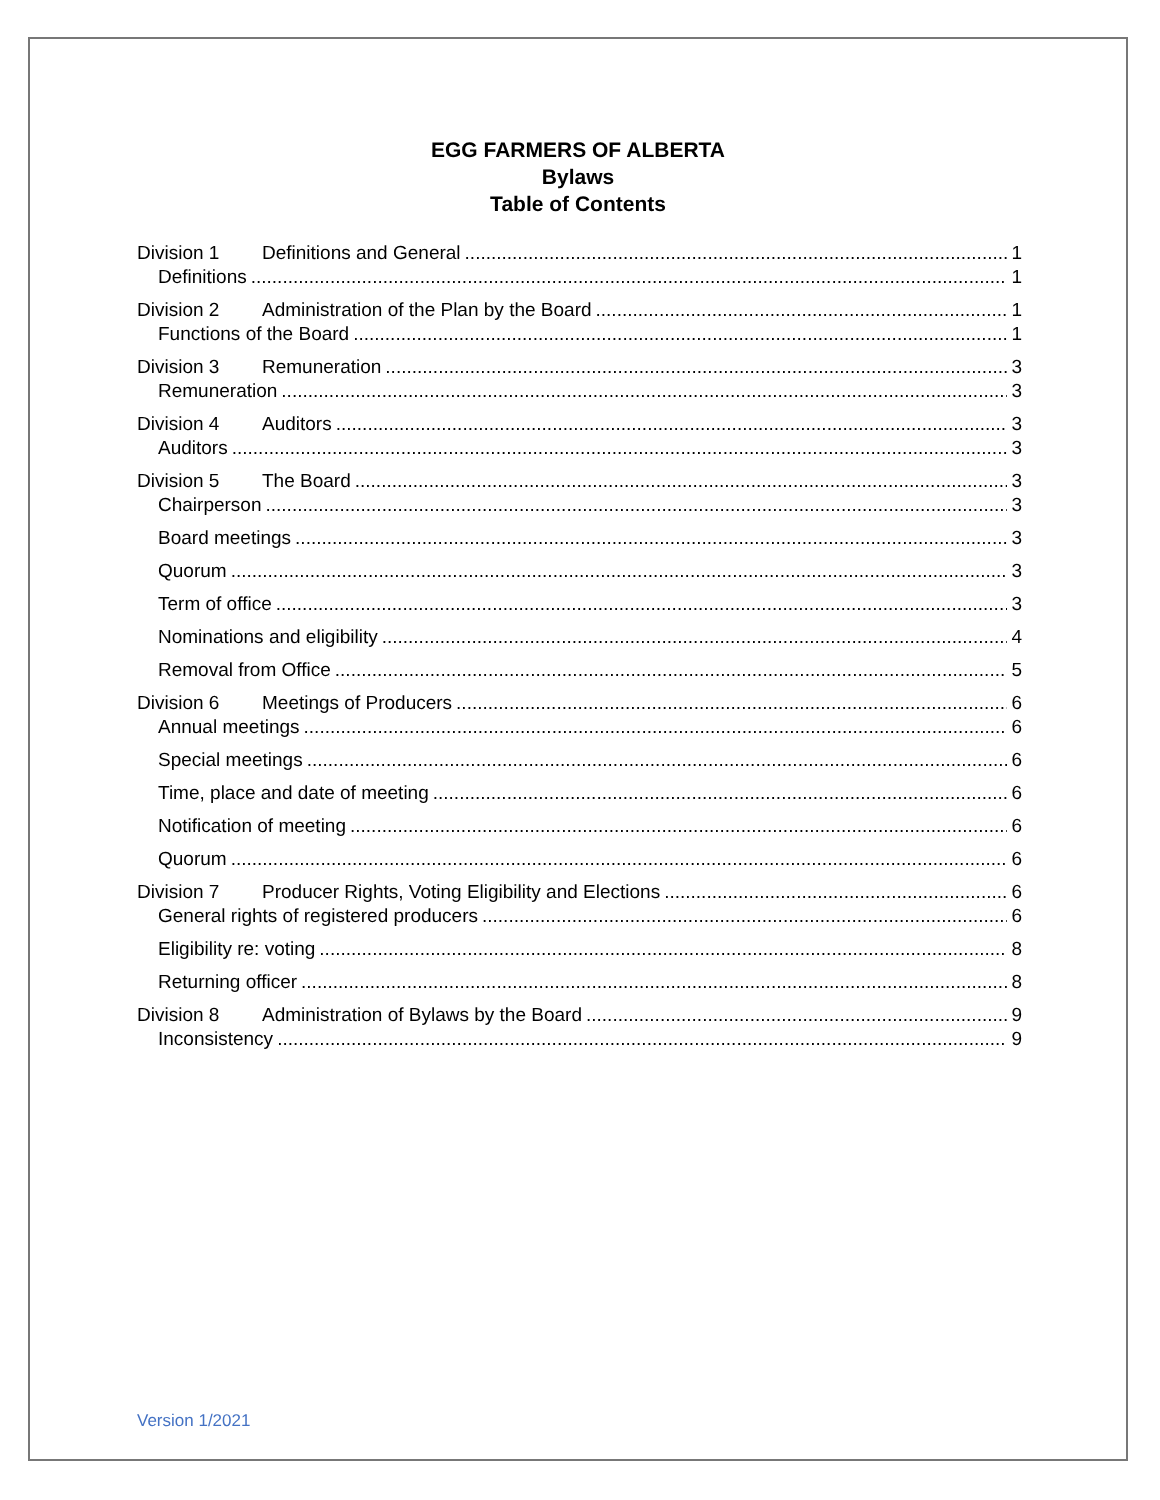EGG FARMERS OF ALBERTA
Bylaws
Table of Contents
Division 1 Definitions and General 1
Definitions 1
Division 2 Administration of the Plan by the Board 1
Functions of the Board 1
Division 3 Remuneration 3
Remuneration 3
Division 4 Auditors 3
Auditors 3
Division 5 The Board 3
Chairperson 3
Board meetings 3
Quorum 3
Term of office 3
Nominations and eligibility 4
Removal from Office 5
Division 6 Meetings of Producers 6
Annual meetings 6
Special meetings 6
Time, place and date of meeting 6
Notification of meeting 6
Quorum 6
Division 7 Producer Rights, Voting Eligibility and Elections 6
General rights of registered producers 6
Eligibility re: voting 8
Returning officer 8
Division 8 Administration of Bylaws by the Board 9
Inconsistency 9
Version 1/2021